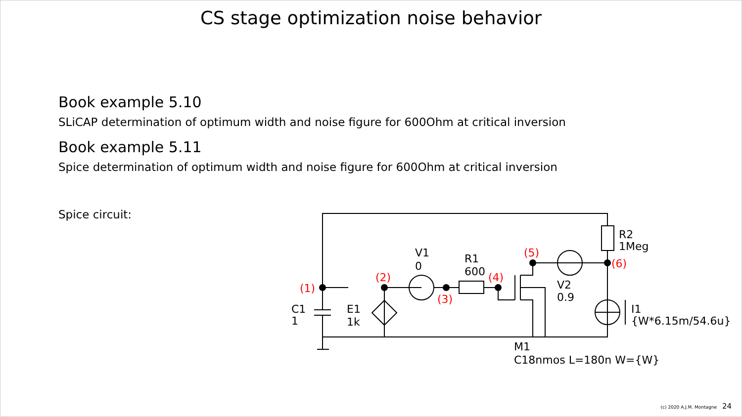CS stage optimization noise behavior
Book example 5.10
SLiCAP determination of optimum width and noise figure for 600Ohm at critical inversion
Book example 5.11
Spice determination of optimum width and noise figure for 600Ohm at critical inversion
Spice circuit:
(1)
(2)
(3)
(4)
(5)
(6)
C1
1
E1
1k
V1
0
R1
600
V2
0.9
R2
1Meg
I1
{W*6.15m/54.6u}
M1
C18nmos L=180n W={W}
(c) 2020 A.J.M. Montagne 24